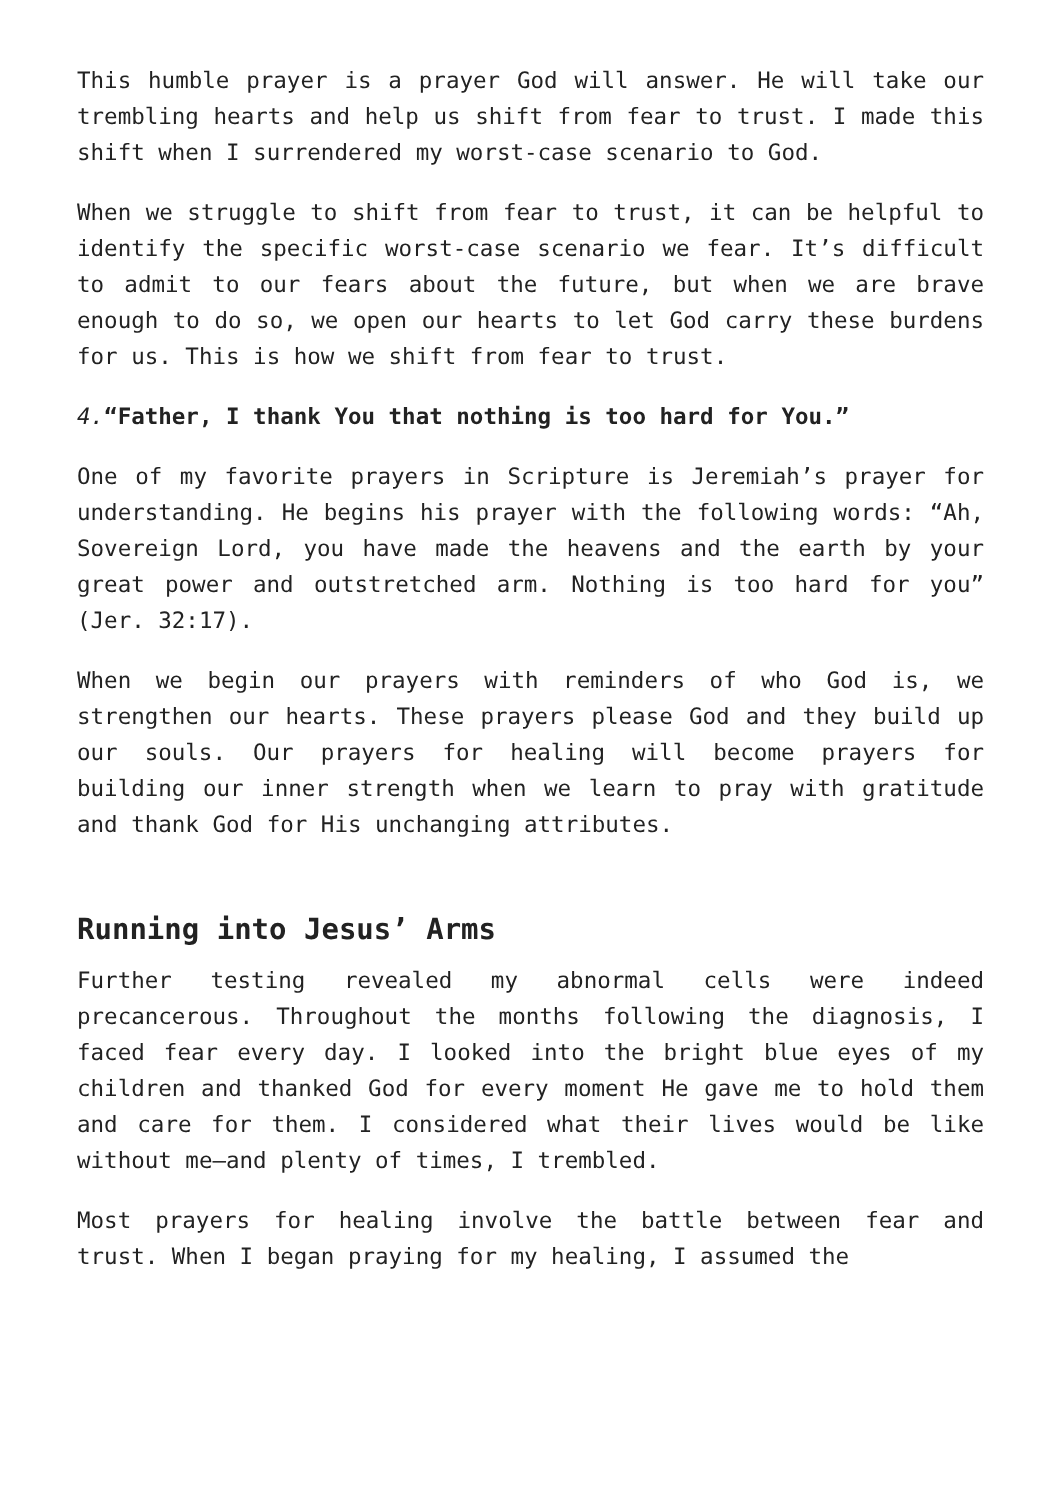This humble prayer is a prayer God will answer. He will take our trembling hearts and help us shift from fear to trust. I made this shift when I surrendered my worst-case scenario to God.
When we struggle to shift from fear to trust, it can be helpful to identify the specific worst-case scenario we fear. It’s difficult to admit to our fears about the future, but when we are brave enough to do so, we open our hearts to let God carry these burdens for us. This is how we shift from fear to trust.
4.“Father, I thank You that nothing is too hard for You.”
One of my favorite prayers in Scripture is Jeremiah’s prayer for understanding. He begins his prayer with the following words: “Ah, Sovereign Lord, you have made the heavens and the earth by your great power and outstretched arm. Nothing is too hard for you” (Jer. 32:17).
When we begin our prayers with reminders of who God is, we strengthen our hearts. These prayers please God and they build up our souls. Our prayers for healing will become prayers for building our inner strength when we learn to pray with gratitude and thank God for His unchanging attributes.
Running into Jesus’ Arms
Further testing revealed my abnormal cells were indeed precancerous. Throughout the months following the diagnosis, I faced fear every day. I looked into the bright blue eyes of my children and thanked God for every moment He gave me to hold them and care for them. I considered what their lives would be like without me—and plenty of times, I trembled.
Most prayers for healing involve the battle between fear and trust. When I began praying for my healing, I assumed the